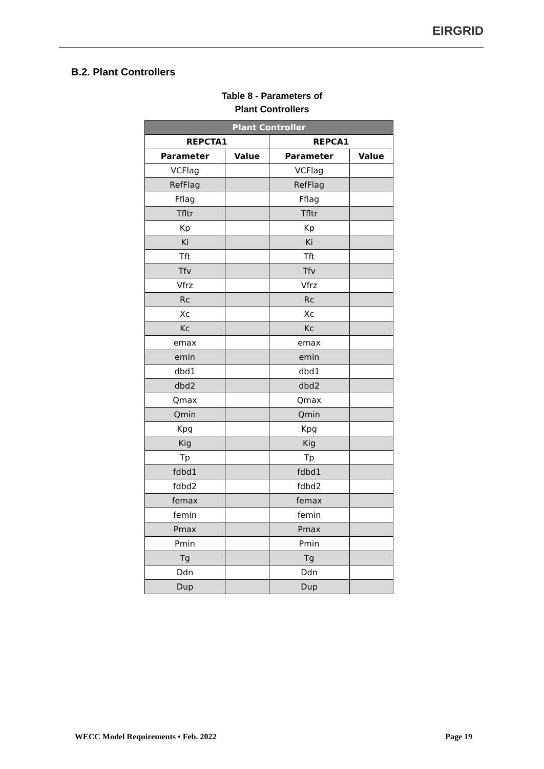EIRGRID
B.2. Plant Controllers
Table 8 - Parameters of
Plant Controllers
| Plant Controller | | | |
| --- | --- | --- | --- |
| REPCTA1 | | REPCA1 | |
| Parameter | Value | Parameter | Value |
| VCFlag | | VCFlag | |
| RefFlag | | RefFlag | |
| Fflag | | Fflag | |
| Tfltr | | Tfltr | |
| Kp | | Kp | |
| Ki | | Ki | |
| Tft | | Tft | |
| Tfv | | Tfv | |
| Vfrz | | Vfrz | |
| Rc | | Rc | |
| Xc | | Xc | |
| Kc | | Kc | |
| emax | | emax | |
| emin | | emin | |
| dbd1 | | dbd1 | |
| dbd2 | | dbd2 | |
| Qmax | | Qmax | |
| Qmin | | Qmin | |
| Kpg | | Kpg | |
| Kig | | Kig | |
| Tp | | Tp | |
| fdbd1 | | fdbd1 | |
| fdbd2 | | fdbd2 | |
| femax | | femax | |
| femin | | femin | |
| Pmax | | Pmax | |
| Pmin | | Pmin | |
| Tg | | Tg | |
| Ddn | | Ddn | |
| Dup | | Dup | |
WECC Model Requirements • Feb. 2022 Page 19